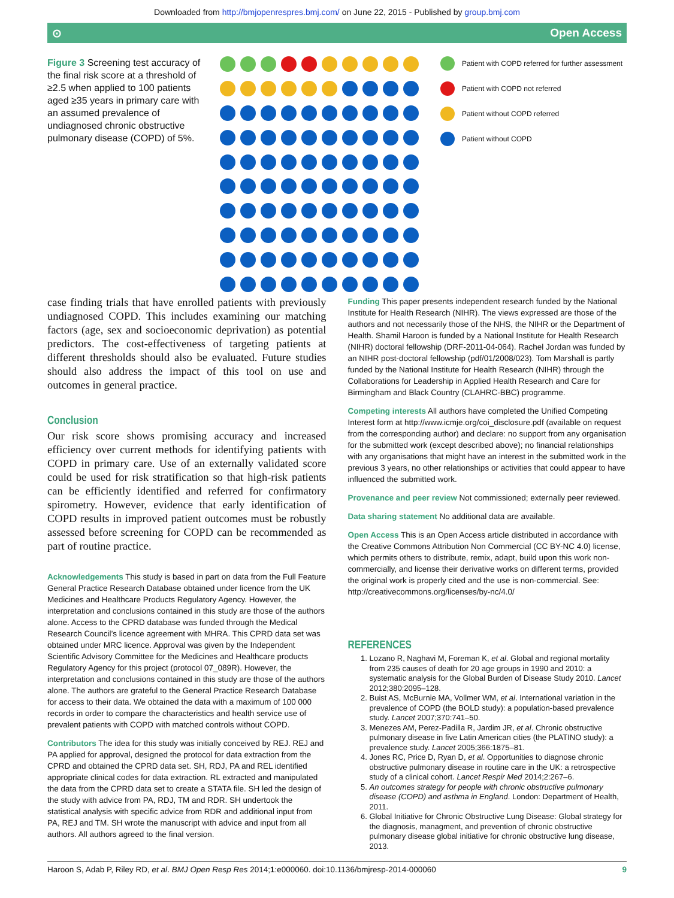Downloaded from http://bmjopenrespres.bmj.com/ on June 22, 2015 - Published by group.bmj.com
⊙ Open Access
Figure 3 Screening test accuracy of the final risk score at a threshold of ≥2.5 when applied to 100 patients aged ≥35 years in primary care with an assumed prevalence of undiagnosed chronic obstructive pulmonary disease (COPD) of 5%.
Patient with COPD referred for further assessment
Patient with COPD not referred
Patient without COPD referred
Patient without COPD
case finding trials that have enrolled patients with previously undiagnosed COPD. This includes examining our matching factors (age, sex and socioeconomic deprivation) as potential predictors. The cost-effectiveness of targeting patients at different thresholds should also be evaluated. Future studies should also address the impact of this tool on use and outcomes in general practice.
Conclusion
Our risk score shows promising accuracy and increased efficiency over current methods for identifying patients with COPD in primary care. Use of an externally validated score could be used for risk stratification so that high-risk patients can be efficiently identified and referred for confirmatory spirometry. However, evidence that early identification of COPD results in improved patient outcomes must be robustly assessed before screening for COPD can be recommended as part of routine practice.
Acknowledgements This study is based in part on data from the Full Feature General Practice Research Database obtained under licence from the UK Medicines and Healthcare Products Regulatory Agency. However, the interpretation and conclusions contained in this study are those of the authors alone. Access to the CPRD database was funded through the Medical Research Council’s licence agreement with MHRA. This CPRD data set was obtained under MRC licence. Approval was given by the Independent Scientific Advisory Committee for the Medicines and Healthcare products Regulatory Agency for this project (protocol 07_089R). However, the interpretation and conclusions contained in this study are those of the authors alone. The authors are grateful to the General Practice Research Database for access to their data. We obtained the data with a maximum of 100 000 records in order to compare the characteristics and health service use of prevalent patients with COPD with matched controls without COPD.
Contributors The idea for this study was initially conceived by REJ. REJ and PA applied for approval, designed the protocol for data extraction from the CPRD and obtained the CPRD data set. SH, RDJ, PA and REL identified appropriate clinical codes for data extraction. RL extracted and manipulated the data from the CPRD data set to create a STATA file. SH led the design of the study with advice from PA, RDJ, TM and RDR. SH undertook the statistical analysis with specific advice from RDR and additional input from PA, REJ and TM. SH wrote the manuscript with advice and input from all authors. All authors agreed to the final version.
Funding This paper presents independent research funded by the National Institute for Health Research (NIHR). The views expressed are those of the authors and not necessarily those of the NHS, the NIHR or the Department of Health. Shamil Haroon is funded by a National Institute for Health Research (NIHR) doctoral fellowship (DRF-2011-04-064). Rachel Jordan was funded by an NIHR post-doctoral fellowship (pdf/01/2008/023). Tom Marshall is partly funded by the National Institute for Health Research (NIHR) through the Collaborations for Leadership in Applied Health Research and Care for Birmingham and Black Country (CLAHRC-BBC) programme.
Competing interests All authors have completed the Unified Competing Interest form at http://www.icmje.org/coi_disclosure.pdf (available on request from the corresponding author) and declare: no support from any organisation for the submitted work (except described above); no financial relationships with any organisations that might have an interest in the submitted work in the previous 3 years, no other relationships or activities that could appear to have influenced the submitted work.
Provenance and peer review Not commissioned; externally peer reviewed.
Data sharing statement No additional data are available.
Open Access This is an Open Access article distributed in accordance with the Creative Commons Attribution Non Commercial (CC BY-NC 4.0) license, which permits others to distribute, remix, adapt, build upon this work non-commercially, and license their derivative works on different terms, provided the original work is properly cited and the use is non-commercial. See: http://creativecommons.org/licenses/by-nc/4.0/
REFERENCES
1. Lozano R, Naghavi M, Foreman K, et al. Global and regional mortality from 235 causes of death for 20 age groups in 1990 and 2010: a systematic analysis for the Global Burden of Disease Study 2010. Lancet 2012;380:2095–128.
2. Buist AS, McBurnie MA, Vollmer WM, et al. International variation in the prevalence of COPD (the BOLD study): a population-based prevalence study. Lancet 2007;370:741–50.
3. Menezes AM, Perez-Padilla R, Jardim JR, et al. Chronic obstructive pulmonary disease in five Latin American cities (the PLATINO study): a prevalence study. Lancet 2005;366:1875–81.
4. Jones RC, Price D, Ryan D, et al. Opportunities to diagnose chronic obstructive pulmonary disease in routine care in the UK: a retrospective study of a clinical cohort. Lancet Respir Med 2014;2:267–6.
5. An outcomes strategy for people with chronic obstructive pulmonary disease (COPD) and asthma in England. London: Department of Health, 2011.
6. Global Initiative for Chronic Obstructive Lung Disease: Global strategy for the diagnosis, managment, and prevention of chronic obstructive pulmonary disease global initiative for chronic obstructive lung disease, 2013.
Haroon S, Adab P, Riley RD, et al. BMJ Open Resp Res 2014;1:e000060. doi:10.1136/bmjresp-2014-000060 9